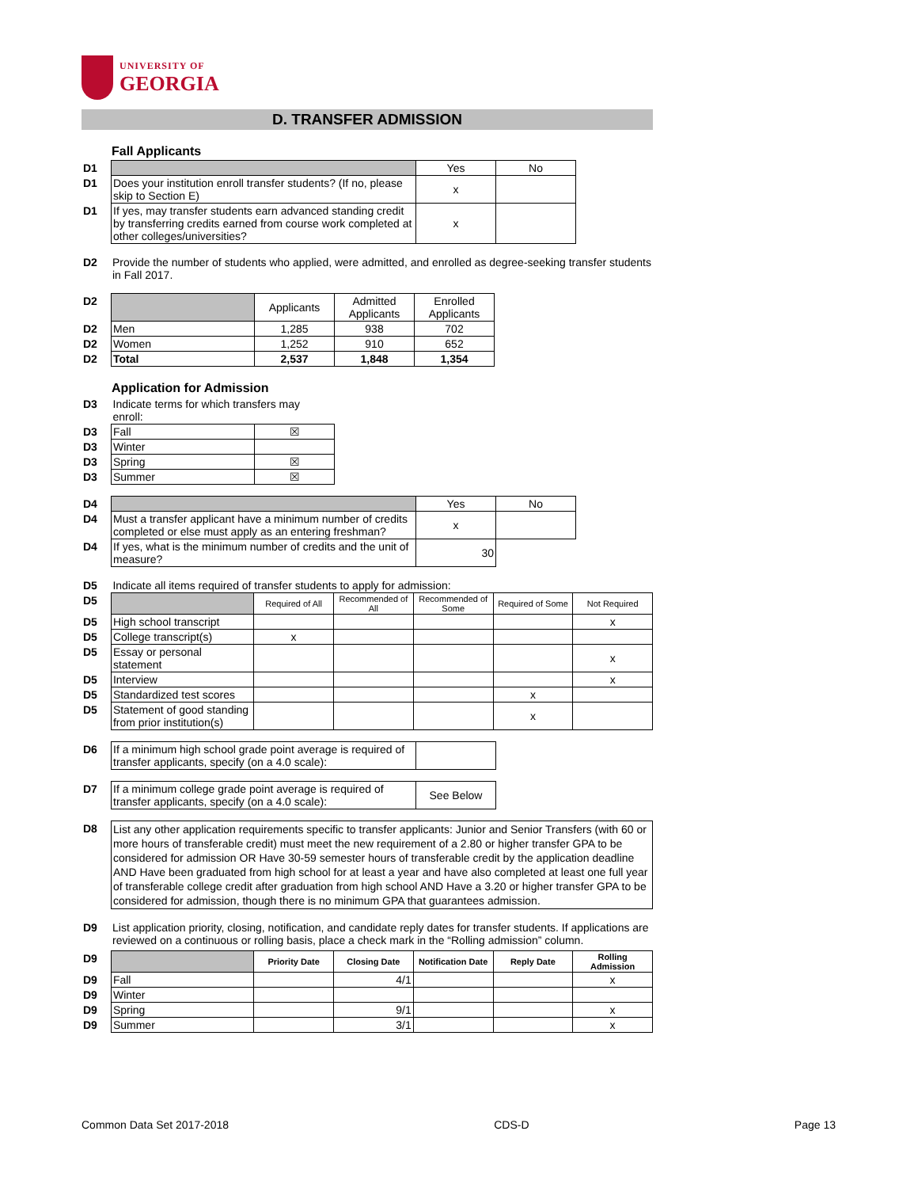UNIVERSITY OF
GEORGIA
D. TRANSFER ADMISSION
Fall Applicants
| D1 | | Yes | No |
| D1 | Does your institution enroll transfer students? (If no, please skip to Section E) | x | |
| D1 | If yes, may transfer students earn advanced standing credit by transferring credits earned from course work completed at other colleges/universities? | x | |
| D2 | Provide the number of students who applied, were admitted, and enrolled as degree-seeking transfer students in Fall 2017. |
| D2 | | Applicants | Admitted Applicants | Enrolled Applicants |
| D2 | Men | 1,285 | 938 | 702 |
| D2 | Women | 1,252 | 910 | 652 |
| D2 | Total | 2,537 | 1,848 | 1,354 |
Application for Admission
| D3 | Indicate terms for which transfers may enroll: | |
| D3 | Fall | ☒ |
| D3 | Winter | |
| D3 | Spring | ☒ |
| D3 | Summer | ☒ |
| D4 | | Yes | No |
| D4 | Must a transfer applicant have a minimum number of credits completed or else must apply as an entering freshman? | x | |
| D4 | If yes, what is the minimum number of credits and the unit of measure? | 30 | |
| D5 | Indicate all items required of transfer students to apply for admission: | | | | | |
| D5 | | Required of All | Recommended of All | Recommended of Some | Required of Some | Not Required |
| D5 | High school transcript | | | | | x |
| D5 | College transcript(s) | x | | | | |
| D5 | Essay or personal statement | | | | | x |
| D5 | Interview | | | | | x |
| D5 | Standardized test scores | | | | x | |
| D5 | Statement of good standing from prior institution(s) | | | | x | |
| D6 | If a minimum high school grade point average is required of transfer applicants, specify (on a 4.0 scale): | |
| D7 | If a minimum college grade point average is required of transfer applicants, specify (on a 4.0 scale): | See Below |
| D8 | List any other application requirements specific to transfer applicants: Junior and Senior Transfers (with 60 or more hours of transferable credit) must meet the new requirement of a 2.80 or higher transfer GPA to be considered for admission OR Have 30-59 semester hours of transferable credit by the application deadline AND Have been graduated from high school for at least a year and have also completed at least one full year of transferable college credit after graduation from high school AND Have a 3.20 or higher transfer GPA to be considered for admission, though there is no minimum GPA that guarantees admission. |
| D9 | List application priority, closing, notification, and candidate reply dates for transfer students. If applications are reviewed on a continuous or rolling basis, place a check mark in the “Rolling admission” column. |
| D9 | | Priority Date | Closing Date | Notification Date | Reply Date | Rolling Admission |
| D9 | Fall | | 4/1 | | | x |
| D9 | Winter | | | | | |
| D9 | Spring | | 9/1 | | | x |
| D9 | Summer | | 3/1 | | | x |
Common Data Set 2017-2018 CDS-D Page 13